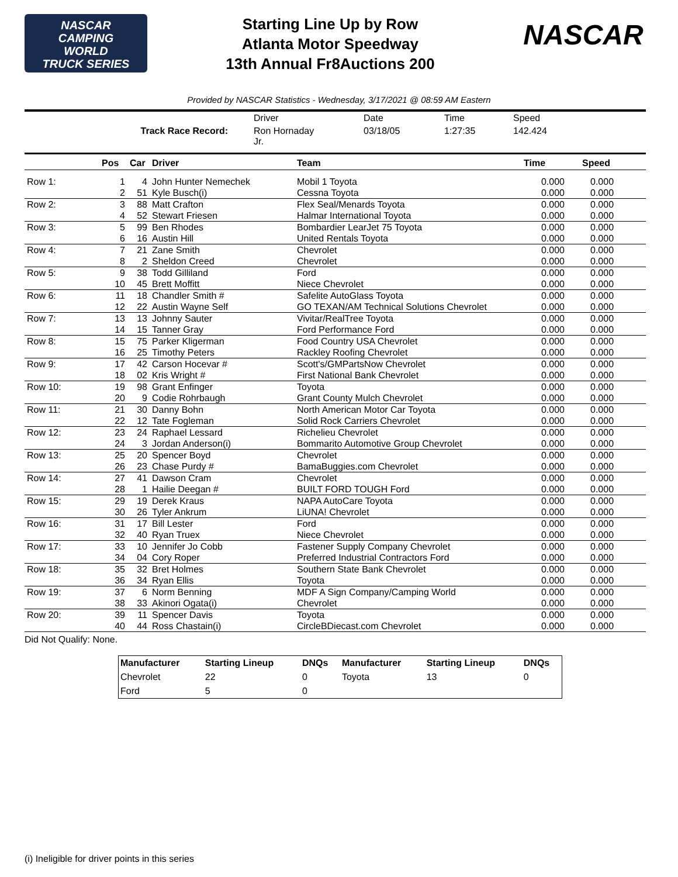NASCAR
CAMPING
WORLD
TRUCK SERIES
Starting Line Up by Row
Atlanta Motor Speedway
13th Annual Fr8Auctions 200
NASCAR
Provided by NASCAR Statistics - Wednesday, 3/17/2021 @ 08:59 AM Eastern
| | Driver | Date | Time | Speed |
| Track Race Record: | Ron Hornaday Jr. | 03/18/05 | 1:27:35 | 142.424 |
| | Pos | Car | Driver | Team | Time | Speed |
| --- | --- | --- | --- | --- | --- | --- |
| Row 1: | 1 | 4 | John Hunter Nemechek | Mobil 1 Toyota | 0.000 | 0.000 |
| | 2 | 51 | Kyle Busch(i) | Cessna Toyota | 0.000 | 0.000 |
| Row 2: | 3 | 88 | Matt Crafton | Flex Seal/Menards Toyota | 0.000 | 0.000 |
| | 4 | 52 | Stewart Friesen | Halmar International Toyota | 0.000 | 0.000 |
| Row 3: | 5 | 99 | Ben Rhodes | Bombardier LearJet 75 Toyota | 0.000 | 0.000 |
| | 6 | 16 | Austin Hill | United Rentals Toyota | 0.000 | 0.000 |
| Row 4: | 7 | 21 | Zane Smith | Chevrolet | 0.000 | 0.000 |
| | 8 | 2 | Sheldon Creed | Chevrolet | 0.000 | 0.000 |
| Row 5: | 9 | 38 | Todd Gilliland | Ford | 0.000 | 0.000 |
| | 10 | 45 | Brett Moffitt | Niece Chevrolet | 0.000 | 0.000 |
| Row 6: | 11 | 18 | Chandler Smith # | Safelite AutoGlass Toyota | 0.000 | 0.000 |
| | 12 | 22 | Austin Wayne Self | GO TEXAN/AM Technical Solutions Chevrolet | 0.000 | 0.000 |
| Row 7: | 13 | 13 | Johnny Sauter | Vivitar/RealTree Toyota | 0.000 | 0.000 |
| | 14 | 15 | Tanner Gray | Ford Performance Ford | 0.000 | 0.000 |
| Row 8: | 15 | 75 | Parker Kligerman | Food Country USA Chevrolet | 0.000 | 0.000 |
| | 16 | 25 | Timothy Peters | Rackley Roofing Chevrolet | 0.000 | 0.000 |
| Row 9: | 17 | 42 | Carson Hocevar # | Scott's/GMPartsNow Chevrolet | 0.000 | 0.000 |
| | 18 | 02 | Kris Wright # | First National Bank Chevrolet | 0.000 | 0.000 |
| Row 10: | 19 | 98 | Grant Enfinger | Toyota | 0.000 | 0.000 |
| | 20 | 9 | Codie Rohrbaugh | Grant County Mulch Chevrolet | 0.000 | 0.000 |
| Row 11: | 21 | 30 | Danny Bohn | North American Motor Car Toyota | 0.000 | 0.000 |
| | 22 | 12 | Tate Fogleman | Solid Rock Carriers Chevrolet | 0.000 | 0.000 |
| Row 12: | 23 | 24 | Raphael Lessard | Richelieu Chevrolet | 0.000 | 0.000 |
| | 24 | 3 | Jordan Anderson(i) | Bommarito Automotive Group Chevrolet | 0.000 | 0.000 |
| Row 13: | 25 | 20 | Spencer Boyd | Chevrolet | 0.000 | 0.000 |
| | 26 | 23 | Chase Purdy # | BamaBuggies.com Chevrolet | 0.000 | 0.000 |
| Row 14: | 27 | 41 | Dawson Cram | Chevrolet | 0.000 | 0.000 |
| | 28 | 1 | Hailie Deegan # | BUILT FORD TOUGH Ford | 0.000 | 0.000 |
| Row 15: | 29 | 19 | Derek Kraus | NAPA AutoCare Toyota | 0.000 | 0.000 |
| | 30 | 26 | Tyler Ankrum | LiUNA! Chevrolet | 0.000 | 0.000 |
| Row 16: | 31 | 17 | Bill Lester | Ford | 0.000 | 0.000 |
| | 32 | 40 | Ryan Truex | Niece Chevrolet | 0.000 | 0.000 |
| Row 17: | 33 | 10 | Jennifer Jo Cobb | Fastener Supply Company Chevrolet | 0.000 | 0.000 |
| | 34 | 04 | Cory Roper | Preferred Industrial Contractors Ford | 0.000 | 0.000 |
| Row 18: | 35 | 32 | Bret Holmes | Southern State Bank Chevrolet | 0.000 | 0.000 |
| | 36 | 34 | Ryan Ellis | Toyota | 0.000 | 0.000 |
| Row 19: | 37 | 6 | Norm Benning | MDF A Sign Company/Camping World | 0.000 | 0.000 |
| | 38 | 33 | Akinori Ogata(i) | Chevrolet | 0.000 | 0.000 |
| Row 20: | 39 | 11 | Spencer Davis | Toyota | 0.000 | 0.000 |
| | 40 | 44 | Ross Chastain(i) | CircleBDiecast.com Chevrolet | 0.000 | 0.000 |
Did Not Qualify: None.
| Manufacturer | Starting Lineup | DNQs | Manufacturer | Starting Lineup | DNQs |
| --- | --- | --- | --- | --- | --- |
| Chevrolet | 22 | 0 | Toyota | 13 | 0 |
| Ford | 5 | 0 | | | |
(i) Ineligible for driver points in this series